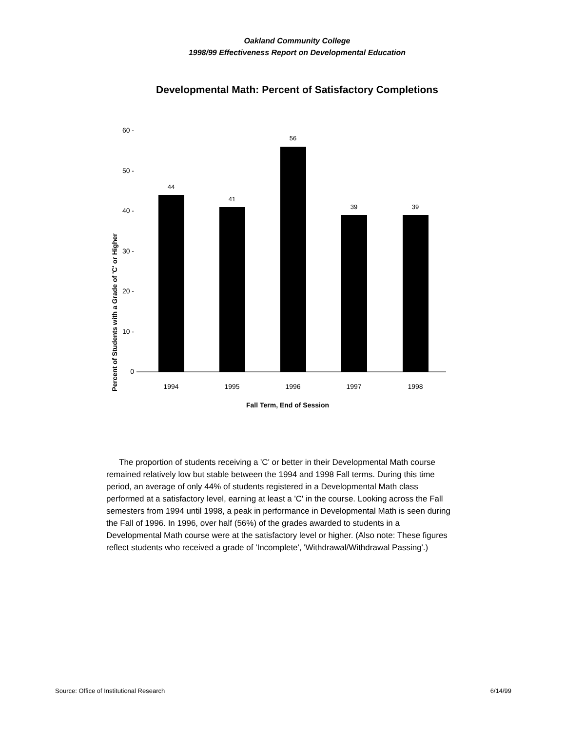Oakland Community College
1998/99 Effectiveness Report on Developmental Education
Developmental Math: Percent of Satisfactory Completions
Percent of Students with a Grade of 'C' or Higher
60 -
50 -
40 -
30 -
20 -
10 -
0
44
41
56
39
39
1994
1995
1996
1997
1998
Fall Term, End of Session
The proportion of students receiving a 'C' or better in their Developmental Math course remained relatively low but stable between the 1994 and 1998 Fall terms. During this time period, an average of only 44% of students registered in a Developmental Math class performed at a satisfactory level, earning at least a 'C' in the course. Looking across the Fall semesters from 1994 until 1998, a peak in performance in Developmental Math is seen during the Fall of 1996. In 1996, over half (56%) of the grades awarded to students in a Developmental Math course were at the satisfactory level or higher. (Also note: These figures reflect students who received a grade of 'Incomplete', 'Withdrawal/Withdrawal Passing'.)
Source: Office of Institutional Research 6/14/99